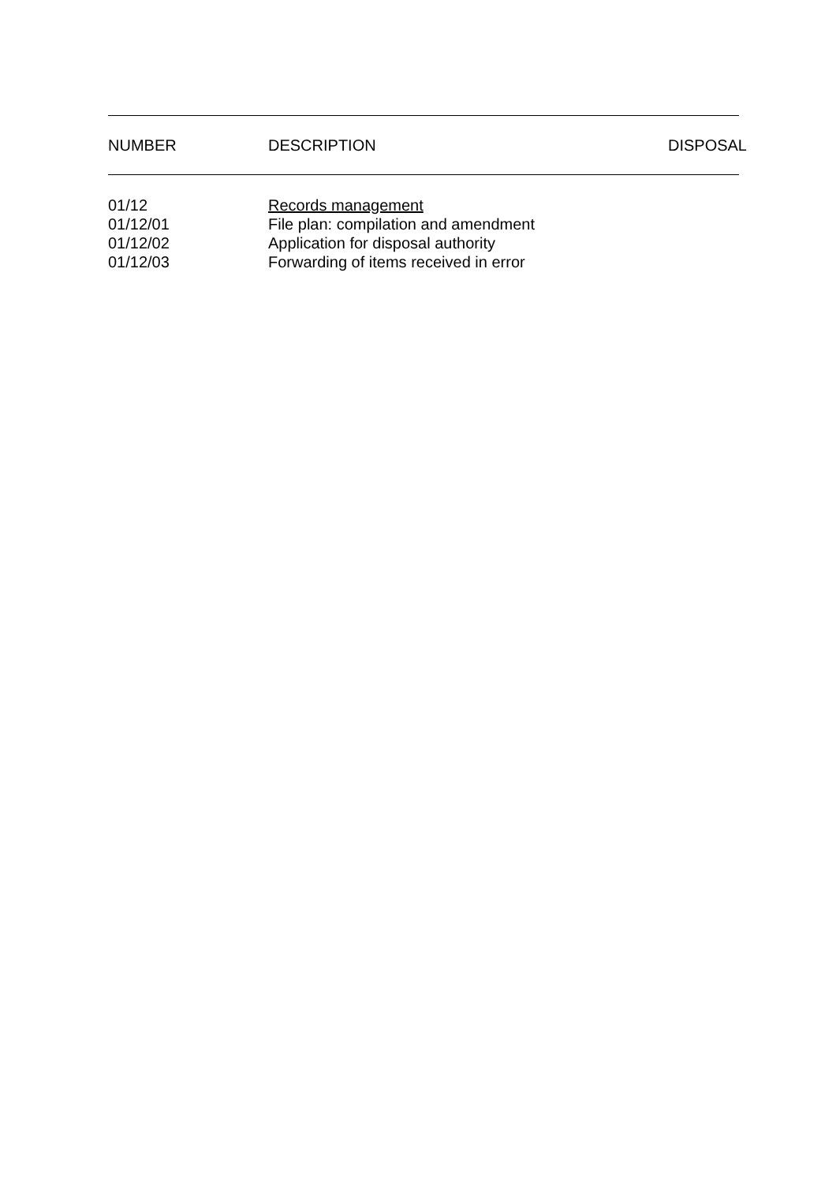| NUMBER | DESCRIPTION | DISPOSAL |
| --- | --- | --- |
| 01/12 | Records management | |
| 01/12/01 | File plan: compilation and amendment | |
| 01/12/02 | Application for disposal authority | |
| 01/12/03 | Forwarding of items received in error | |